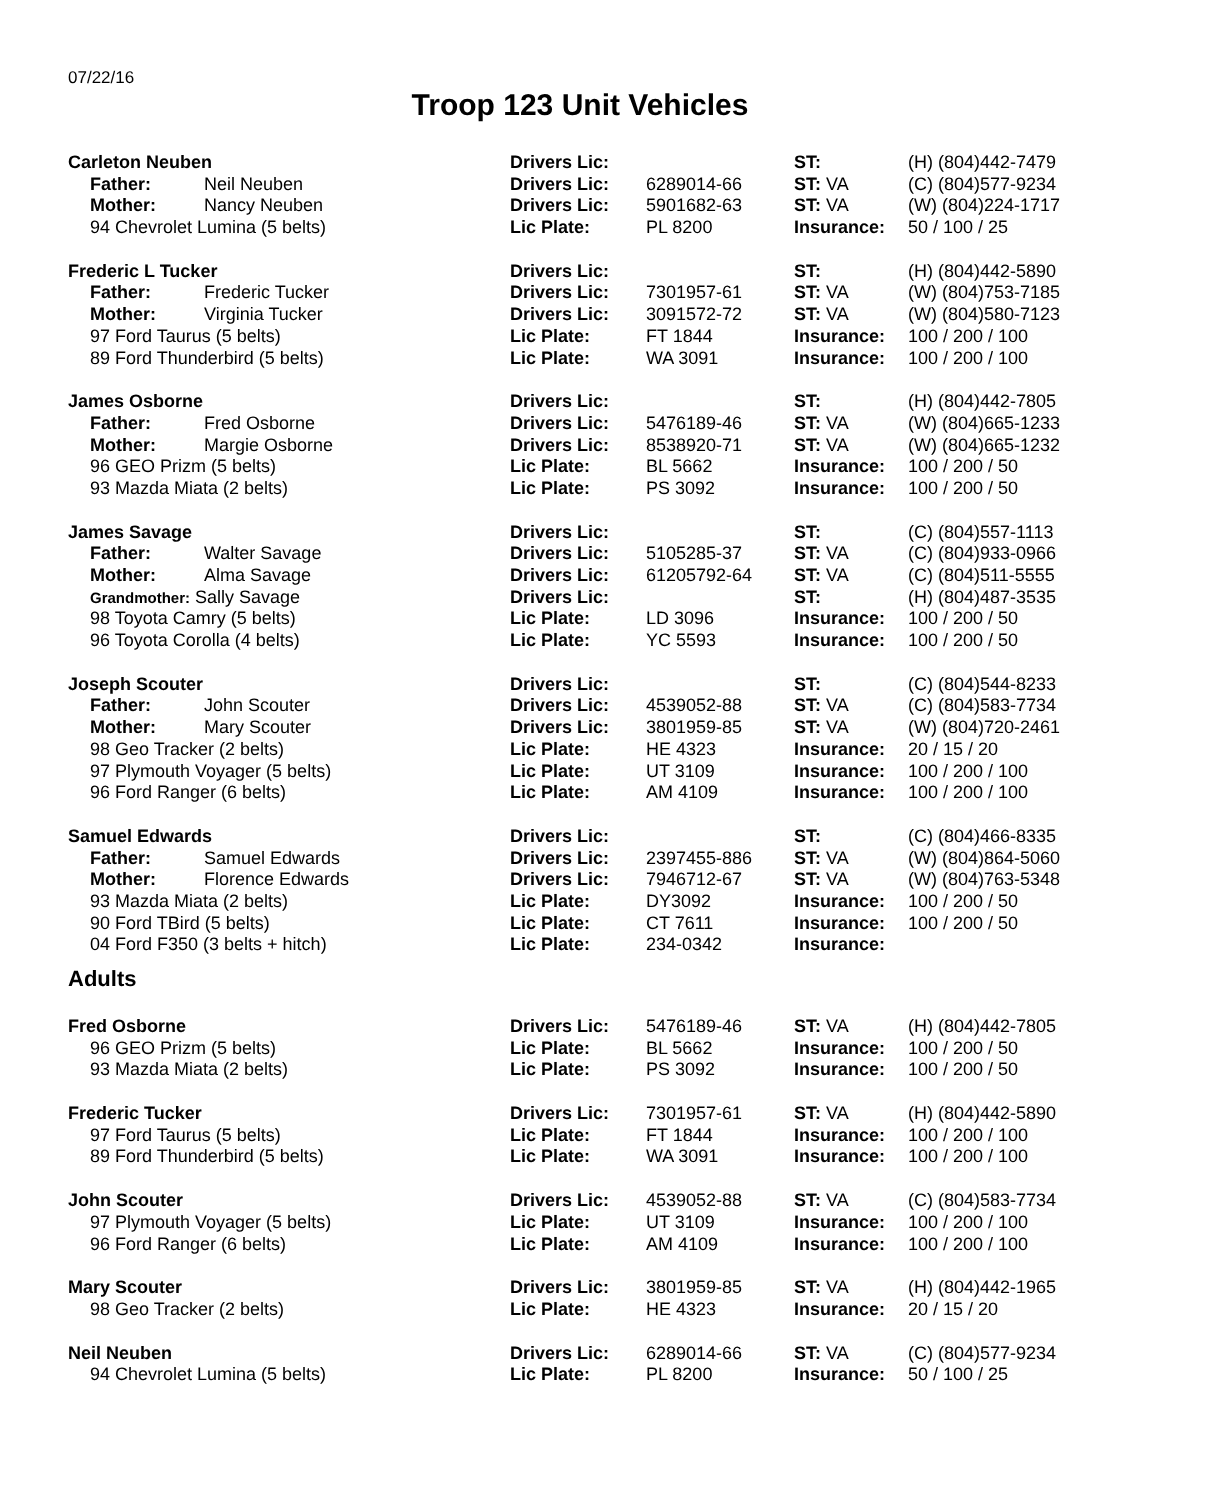07/22/16
Troop 123 Unit Vehicles
| Carleton Neuben | Drivers Lic: | | ST: | (H) (804)442-7479 |
| Father: Neil Neuben | Drivers Lic: | 6289014-66 | ST: VA | (C) (804)577-9234 |
| Mother: Nancy Neuben | Drivers Lic: | 5901682-63 | ST: VA | (W) (804)224-1717 |
| 94 Chevrolet Lumina (5 belts) | Lic Plate: | PL 8200 | Insurance: | 50 / 100 / 25 |
| Frederic L Tucker | Drivers Lic: | | ST: | (H) (804)442-5890 |
| Father: Frederic Tucker | Drivers Lic: | 7301957-61 | ST: VA | (W) (804)753-7185 |
| Mother: Virginia Tucker | Drivers Lic: | 3091572-72 | ST: VA | (W) (804)580-7123 |
| 97 Ford Taurus (5 belts) | Lic Plate: | FT 1844 | Insurance: | 100 / 200 / 100 |
| 89 Ford Thunderbird (5 belts) | Lic Plate: | WA 3091 | Insurance: | 100 / 200 / 100 |
| James Osborne | Drivers Lic: | | ST: | (H) (804)442-7805 |
| Father: Fred Osborne | Drivers Lic: | 5476189-46 | ST: VA | (W) (804)665-1233 |
| Mother: Margie Osborne | Drivers Lic: | 8538920-71 | ST: VA | (W) (804)665-1232 |
| 96 GEO Prizm (5 belts) | Lic Plate: | BL 5662 | Insurance: | 100 / 200 / 50 |
| 93 Mazda Miata (2 belts) | Lic Plate: | PS 3092 | Insurance: | 100 / 200 / 50 |
| James Savage | Drivers Lic: | | ST: | (C) (804)557-1113 |
| Father: Walter Savage | Drivers Lic: | 5105285-37 | ST: VA | (C) (804)933-0966 |
| Mother: Alma Savage | Drivers Lic: | 61205792-64 | ST: VA | (C) (804)511-5555 |
| Grandmother: Sally Savage | Drivers Lic: | | ST: | (H) (804)487-3535 |
| 98 Toyota Camry (5 belts) | Lic Plate: | LD 3096 | Insurance: | 100 / 200 / 50 |
| 96 Toyota Corolla (4 belts) | Lic Plate: | YC 5593 | Insurance: | 100 / 200 / 50 |
| Joseph Scouter | Drivers Lic: | | ST: | (C) (804)544-8233 |
| Father: John Scouter | Drivers Lic: | 4539052-88 | ST: VA | (C) (804)583-7734 |
| Mother: Mary Scouter | Drivers Lic: | 3801959-85 | ST: VA | (W) (804)720-2461 |
| 98 Geo Tracker (2 belts) | Lic Plate: | HE 4323 | Insurance: | 20 / 15 / 20 |
| 97 Plymouth Voyager (5 belts) | Lic Plate: | UT 3109 | Insurance: | 100 / 200 / 100 |
| 96 Ford Ranger (6 belts) | Lic Plate: | AM 4109 | Insurance: | 100 / 200 / 100 |
| Samuel Edwards | Drivers Lic: | | ST: | (C) (804)466-8335 |
| Father: Samuel Edwards | Drivers Lic: | 2397455-886 | ST: VA | (W) (804)864-5060 |
| Mother: Florence Edwards | Drivers Lic: | 7946712-67 | ST: VA | (W) (804)763-5348 |
| 93 Mazda Miata (2 belts) | Lic Plate: | DY3092 | Insurance: | 100 / 200 / 50 |
| 90 Ford TBird (5 belts) | Lic Plate: | CT 7611 | Insurance: | 100 / 200 / 50 |
| 04 Ford F350 (3 belts + hitch) | Lic Plate: | 234-0342 | Insurance: | |
Adults
| Fred Osborne | Drivers Lic: | 5476189-46 | ST: VA | (H) (804)442-7805 |
| 96 GEO Prizm (5 belts) | Lic Plate: | BL 5662 | Insurance: | 100 / 200 / 50 |
| 93 Mazda Miata (2 belts) | Lic Plate: | PS 3092 | Insurance: | 100 / 200 / 50 |
| Frederic Tucker | Drivers Lic: | 7301957-61 | ST: VA | (H) (804)442-5890 |
| 97 Ford Taurus (5 belts) | Lic Plate: | FT 1844 | Insurance: | 100 / 200 / 100 |
| 89 Ford Thunderbird (5 belts) | Lic Plate: | WA 3091 | Insurance: | 100 / 200 / 100 |
| John Scouter | Drivers Lic: | 4539052-88 | ST: VA | (C) (804)583-7734 |
| 97 Plymouth Voyager (5 belts) | Lic Plate: | UT 3109 | Insurance: | 100 / 200 / 100 |
| 96 Ford Ranger (6 belts) | Lic Plate: | AM 4109 | Insurance: | 100 / 200 / 100 |
| Mary Scouter | Drivers Lic: | 3801959-85 | ST: VA | (H) (804)442-1965 |
| 98 Geo Tracker (2 belts) | Lic Plate: | HE 4323 | Insurance: | 20 / 15 / 20 |
| Neil Neuben | Drivers Lic: | 6289014-66 | ST: VA | (C) (804)577-9234 |
| 94 Chevrolet Lumina (5 belts) | Lic Plate: | PL 8200 | Insurance: | 50 / 100 / 25 |